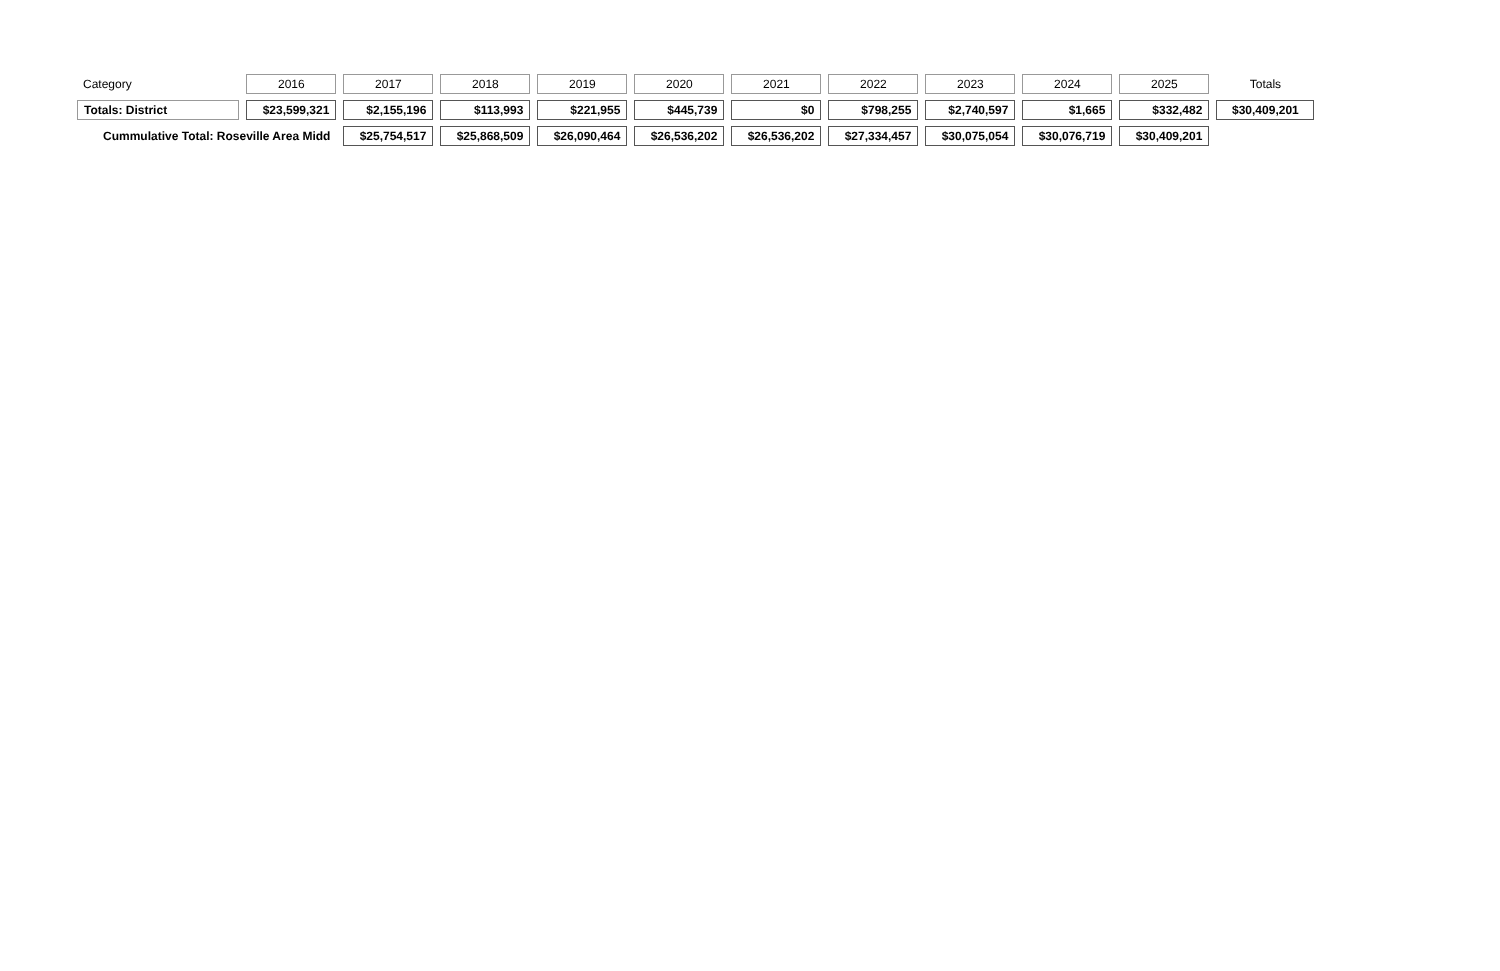| Category | 2016 | 2017 | 2018 | 2019 | 2020 | 2021 | 2022 | 2023 | 2024 | 2025 | Totals |
| --- | --- | --- | --- | --- | --- | --- | --- | --- | --- | --- | --- |
| Totals: District | $23,599,321 | $2,155,196 | $113,993 | $221,955 | $445,739 | $0 | $798,255 | $2,740,597 | $1,665 | $332,482 | $30,409,201 |
| Cummulative Total: Roseville Area Midd | | $25,754,517 | $25,868,509 | $26,090,464 | $26,536,202 | $26,536,202 | $27,334,457 | $30,075,054 | $30,076,719 | $30,409,201 | |